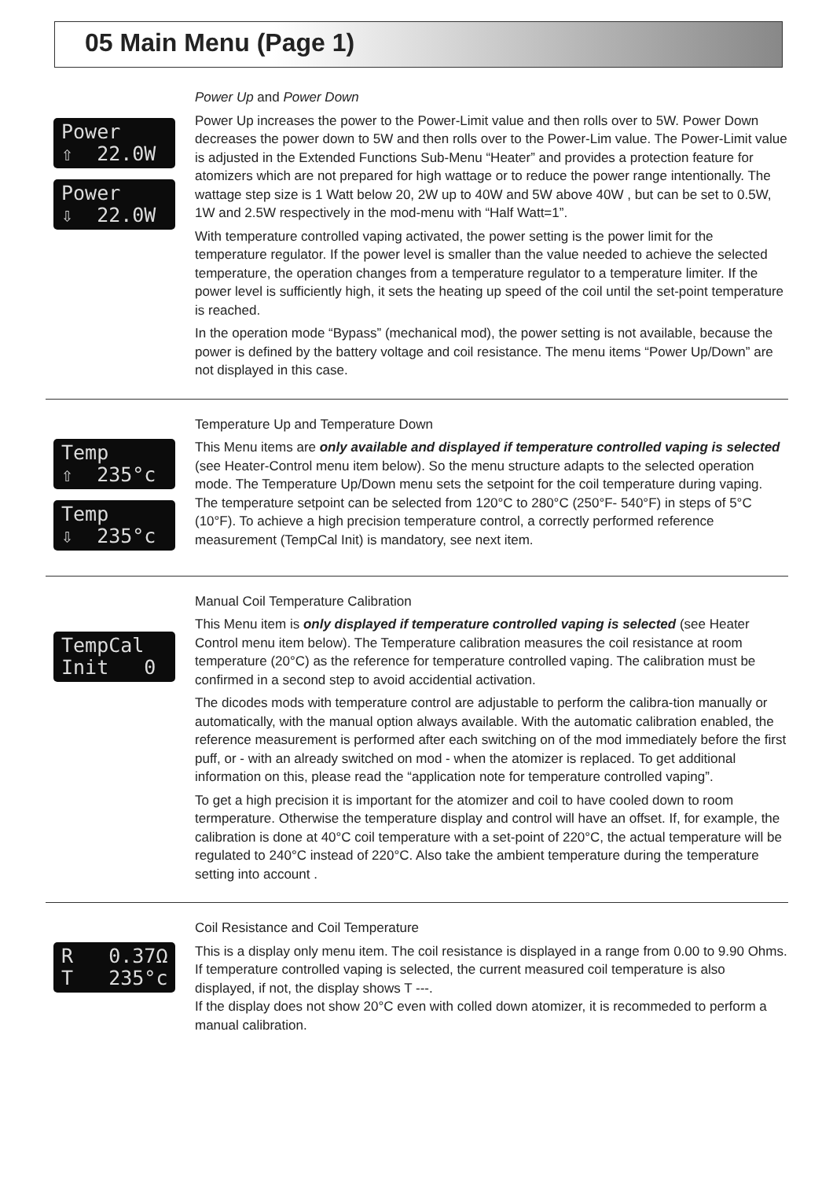05 Main Menu (Page 1)
Power ⇧ 22.0W
Power ⇩ 22.0W
Power Up and Power Down
Power Up increases the power to the Power-Limit value and then rolls over to 5W. Power Down decreases the power down to 5W and then rolls over to the Power-Lim value. The Power-Limit value is adjusted in the Extended Functions Sub-Menu “Heater” and provides a protection feature for atomizers which are not prepared for high wattage or to reduce the power range intentionally. The wattage step size is 1 Watt below 20, 2W up to 40W and 5W above 40W , but can be set to 0.5W, 1W and 2.5W respectively in the mod-menu with “Half Watt=1”.
With temperature controlled vaping activated, the power setting is the power limit for the temperature regulator. If the power level is smaller than the value needed to achieve the selected temperature, the operation changes from a temperature regulator to a temperature limiter. If the power level is sufficiently high, it sets the heating up speed of the coil until the set-point temperature is reached.
In the operation mode “Bypass” (mechanical mod), the power setting is not available, because the power is defined by the battery voltage and coil resistance. The menu items “Power Up/Down” are not displayed in this case.
Temp ⇧ 235°c
Temp ⇩ 235°c
Temperature Up and Temperature Down
This Menu items are only available and displayed if temperature controlled vaping is selected (see Heater-Control menu item below). So the menu structure adapts to the selected operation mode. The Temperature Up/Down menu sets the setpoint for the coil temperature during vaping. The temperature setpoint can be selected from 120°C to 280°C (250°F- 540°F) in steps of 5°C (10°F). To achieve a high precision temperature control, a correctly performed reference measurement (TempCal Init) is mandatory, see next item.
TempCal Init 0
Manual Coil Temperature Calibration
This Menu item is only displayed if temperature controlled vaping is selected (see Heater Control menu item below). The Temperature calibration measures the coil resistance at room temperature (20°C) as the reference for temperature controlled vaping. The calibration must be confirmed in a second step to avoid accidential activation.
The dicodes mods with temperature control are adjustable to perform the calibra-tion manually or automatically, with the manual option always available. With the automatic calibration enabled, the reference measurement is performed after each switching on of the mod immediately before the first puff, or - with an already switched on mod - when the atomizer is replaced. To get additional information on this, please read the “application note for temperature controlled vaping”.
To get a high precision it is important for the atomizer and coil to have cooled down to room termperature. Otherwise the temperature display and control will have an offset. If, for example, the calibration is done at 40°C coil temperature with a set-point of 220°C, the actual temperature will be regulated to 240°C instead of 220°C. Also take the ambient temperature during the temperature setting into account .
R 0.37Ω T 235°c
Coil Resistance and Coil Temperature
This is a display only menu item. The coil resistance is displayed in a range from 0.00 to 9.90 Ohms. If temperature controlled vaping is selected, the current measured coil temperature is also displayed, if not, the display shows T ---.
If the display does not show 20°C even with colled down atomizer, it is recommeded to perform a manual calibration.